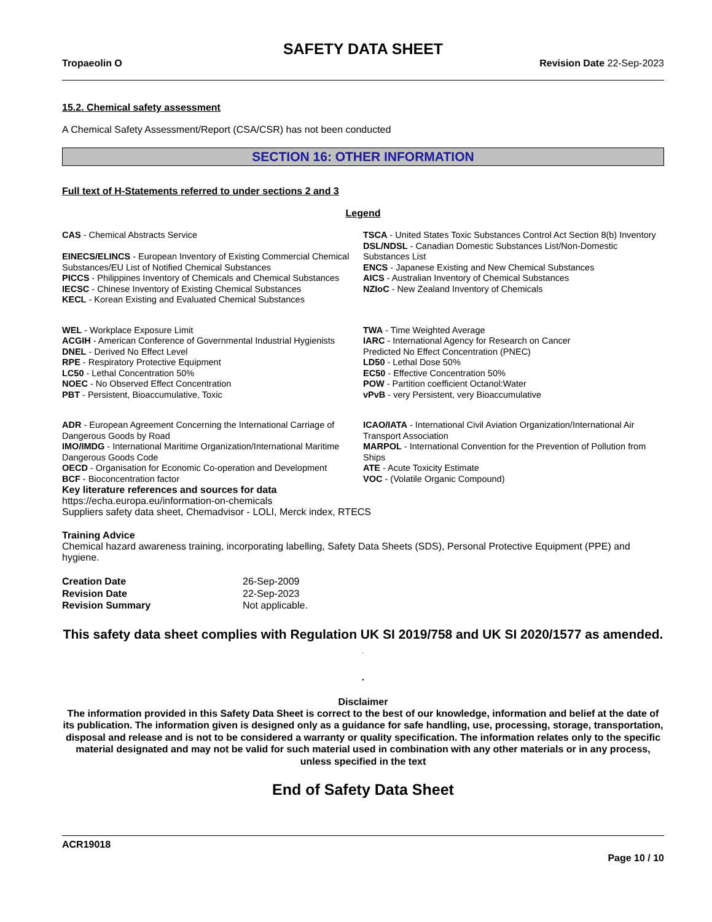SAFETY DATA SHEET
Tropaeolin O Revision Date 22-Sep-2023
15.2. Chemical safety assessment
A Chemical Safety Assessment/Report (CSA/CSR) has not been conducted
SECTION 16: OTHER INFORMATION
Full text of H-Statements referred to under sections 2 and 3
Legend
CAS - Chemical Abstracts Service
EINECS/ELINCS - European Inventory of Existing Commercial Chemical Substances/EU List of Notified Chemical Substances
PICCS - Philippines Inventory of Chemicals and Chemical Substances
IECSC - Chinese Inventory of Existing Chemical Substances
KECL - Korean Existing and Evaluated Chemical Substances
TSCA - United States Toxic Substances Control Act Section 8(b) Inventory
DSL/NDSL - Canadian Domestic Substances List/Non-Domestic Substances List
ENCS - Japanese Existing and New Chemical Substances
AICS - Australian Inventory of Chemical Substances
NZIoC - New Zealand Inventory of Chemicals
WEL - Workplace Exposure Limit
ACGIH - American Conference of Governmental Industrial Hygienists
DNEL - Derived No Effect Level
RPE - Respiratory Protective Equipment
LC50 - Lethal Concentration 50%
NOEC - No Observed Effect Concentration
PBT - Persistent, Bioaccumulative, Toxic
TWA - Time Weighted Average
IARC - International Agency for Research on Cancer
Predicted No Effect Concentration (PNEC)
LD50 - Lethal Dose 50%
EC50 - Effective Concentration 50%
POW - Partition coefficient Octanol:Water
vPvB - very Persistent, very Bioaccumulative
ADR - European Agreement Concerning the International Carriage of Dangerous Goods by Road
IMO/IMDG - International Maritime Organization/International Maritime Dangerous Goods Code
OECD - Organisation for Economic Co-operation and Development
BCF - Bioconcentration factor
ICAO/IATA - International Civil Aviation Organization/International Air Transport Association
MARPOL - International Convention for the Prevention of Pollution from Ships
ATE - Acute Toxicity Estimate
VOC - (Volatile Organic Compound)
Key literature references and sources for data
https://echa.europa.eu/information-on-chemicals
Suppliers safety data sheet, Chemadvisor - LOLI, Merck index, RTECS
Training Advice
Chemical hazard awareness training, incorporating labelling, Safety Data Sheets (SDS), Personal Protective Equipment (PPE) and hygiene.
Creation Date 26-Sep-2009 Revision Date 22-Sep-2023 Revision Summary Not applicable.
This safety data sheet complies with Regulation UK SI 2019/758 and UK SI 2020/1577 as amended. .
.
Disclaimer
The information provided in this Safety Data Sheet is correct to the best of our knowledge, information and belief at the date of its publication. The information given is designed only as a guidance for safe handling, use, processing, storage, transportation, disposal and release and is not to be considered a warranty or quality specification. The information relates only to the specific material designated and may not be valid for such material used in combination with any other materials or in any process, unless specified in the text
End of Safety Data Sheet
ACR19018
Page 10 / 10